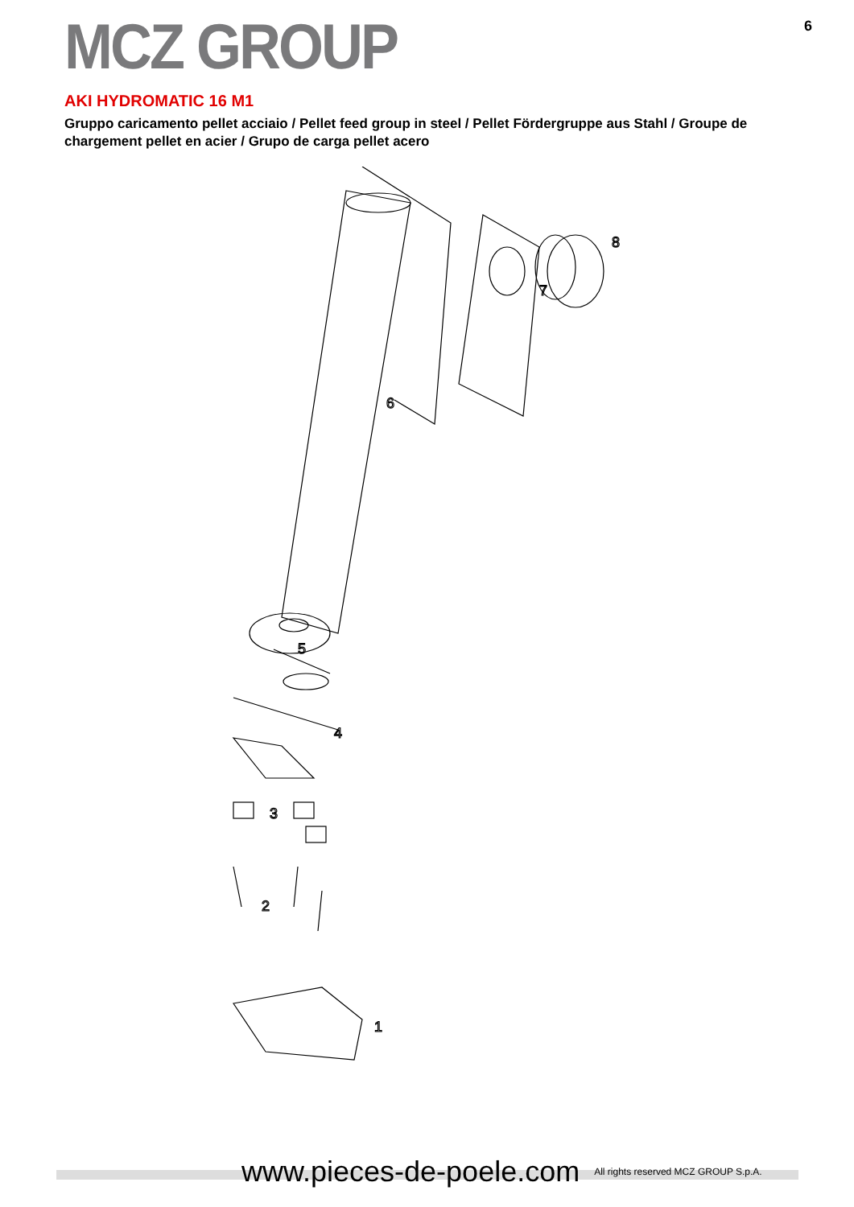MCZ GROUP
6
AKI HYDROMATIC 16 M1
Gruppo caricamento pellet acciaio / Pellet feed group in steel / Pellet Fördergruppe aus Stahl / Groupe de chargement pellet en acier / Grupo de carga pellet acero
8
7
6
5
4
3
2
1
www.pieces-de-poele.com All rights reserved MCZ GROUP S.p.A.